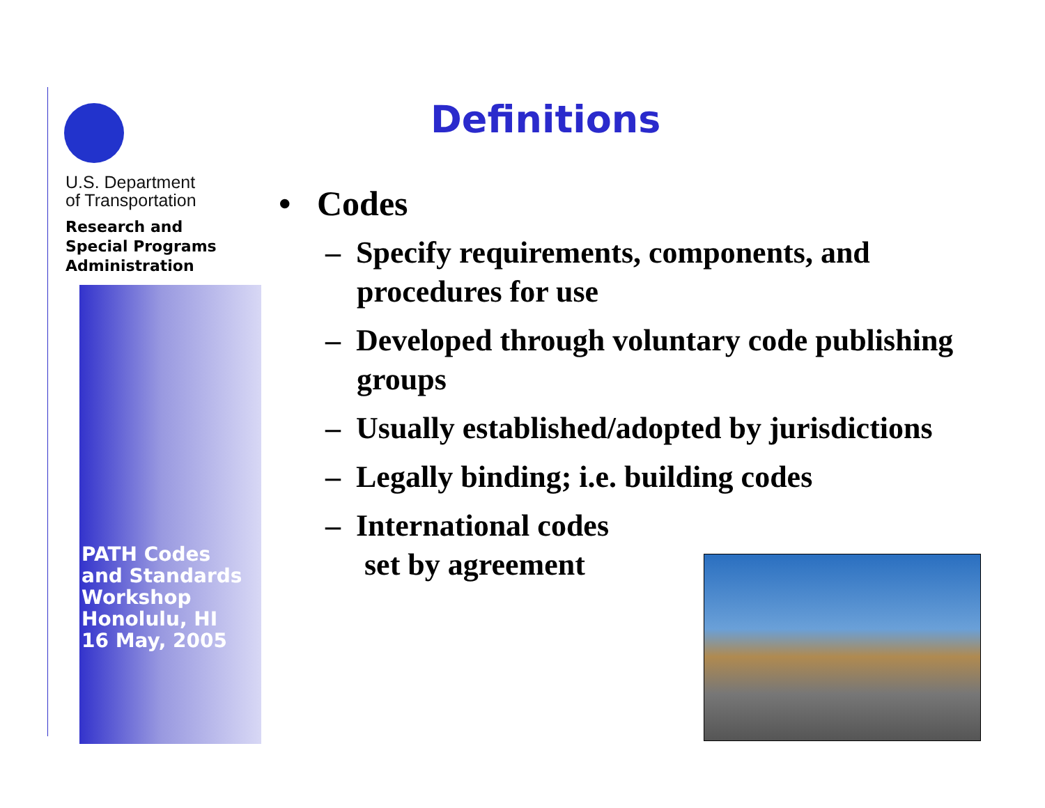U.S. Department
of Transportation
Research and
Special Programs
Administration
PATH Codes
and Standards
Workshop
Honolulu, HI
16 May, 2005
Definitions
• Codes
– Specify requirements, components, and procedures for use
– Developed through voluntary code publishing groups
– Usually established/adopted by jurisdictions
– Legally binding; i.e. building codes
– International codes
set by agreement